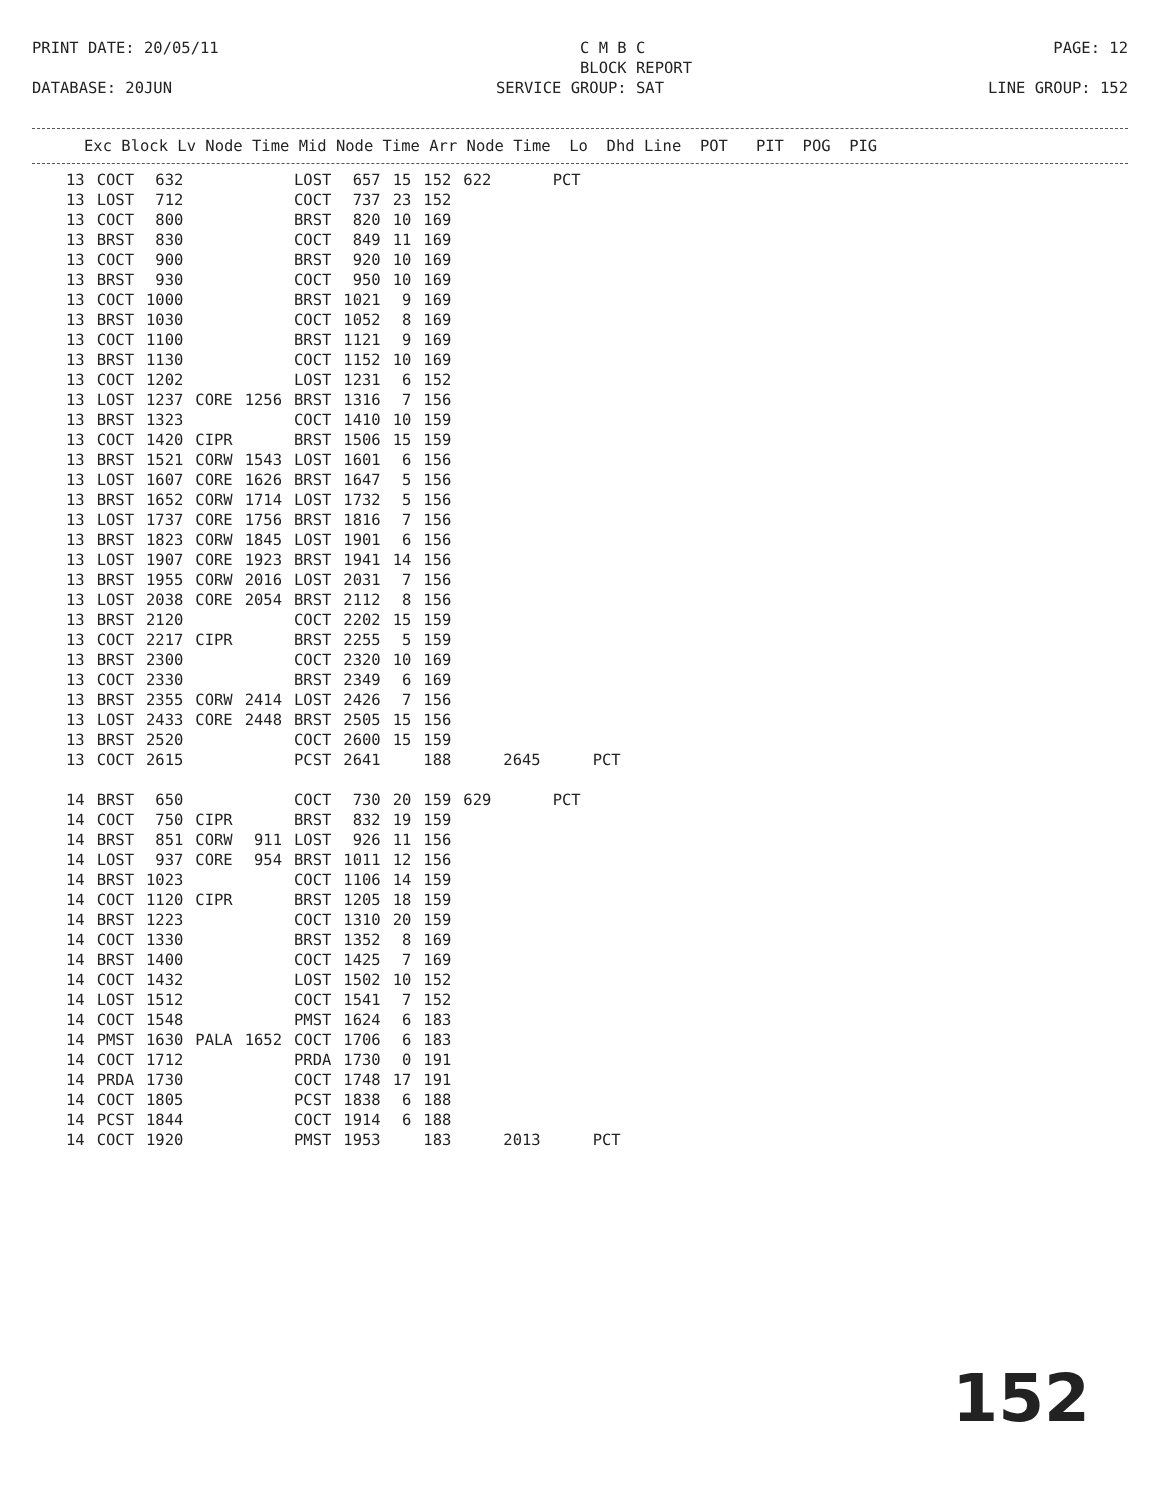PRINT DATE: 20/05/11 C M B C
BLOCK REPORT PAGE: 12
DATABASE: 20JUN SERVICE GROUP: SAT LINE GROUP: 152
Exc Block Lv Node Time Mid Node Time Arr Node Time Lo Dhd Line POT PIT POG PIG
| 13 | COCT | 632 | | | LOST | 657 | 15 | 152 | 622 | | PCT | |
| 13 | LOST | 712 | | | COCT | 737 | 23 | 152 | | | | |
| 13 | COCT | 800 | | | BRST | 820 | 10 | 169 | | | | |
| 13 | BRST | 830 | | | COCT | 849 | 11 | 169 | | | | |
| 13 | COCT | 900 | | | BRST | 920 | 10 | 169 | | | | |
| 13 | BRST | 930 | | | COCT | 950 | 10 | 169 | | | | |
| 13 | COCT | 1000 | | | BRST | 1021 | 9 | 169 | | | | |
| 13 | BRST | 1030 | | | COCT | 1052 | 8 | 169 | | | | |
| 13 | COCT | 1100 | | | BRST | 1121 | 9 | 169 | | | | |
| 13 | BRST | 1130 | | | COCT | 1152 | 10 | 169 | | | | |
| 13 | COCT | 1202 | | | LOST | 1231 | 6 | 152 | | | | |
| 13 | LOST | 1237 | CORE | 1256 | BRST | 1316 | 7 | 156 | | | | |
| 13 | BRST | 1323 | | | COCT | 1410 | 10 | 159 | | | | |
| 13 | COCT | 1420 | CIPR | | BRST | 1506 | 15 | 159 | | | | |
| 13 | BRST | 1521 | CORW | 1543 | LOST | 1601 | 6 | 156 | | | | |
| 13 | LOST | 1607 | CORE | 1626 | BRST | 1647 | 5 | 156 | | | | |
| 13 | BRST | 1652 | CORW | 1714 | LOST | 1732 | 5 | 156 | | | | |
| 13 | LOST | 1737 | CORE | 1756 | BRST | 1816 | 7 | 156 | | | | |
| 13 | BRST | 1823 | CORW | 1845 | LOST | 1901 | 6 | 156 | | | | |
| 13 | LOST | 1907 | CORE | 1923 | BRST | 1941 | 14 | 156 | | | | |
| 13 | BRST | 1955 | CORW | 2016 | LOST | 2031 | 7 | 156 | | | | |
| 13 | LOST | 2038 | CORE | 2054 | BRST | 2112 | 8 | 156 | | | | |
| 13 | BRST | 2120 | | | COCT | 2202 | 15 | 159 | | | | |
| 13 | COCT | 2217 | CIPR | | BRST | 2255 | 5 | 159 | | | | |
| 13 | BRST | 2300 | | | COCT | 2320 | 10 | 169 | | | | |
| 13 | COCT | 2330 | | | BRST | 2349 | 6 | 169 | | | | |
| 13 | BRST | 2355 | CORW | 2414 | LOST | 2426 | 7 | 156 | | | | |
| 13 | LOST | 2433 | CORE | 2448 | BRST | 2505 | 15 | 156 | | | | |
| 13 | BRST | 2520 | | | COCT | 2600 | 15 | 159 | | | | |
| 13 | COCT | 2615 | | | PCST | 2641 | | 188 | | 2645 | | PCT |
| 14 | BRST | 650 | | | COCT | 730 | 20 | 159 | 629 | | PCT | |
| 14 | COCT | 750 | CIPR | | BRST | 832 | 19 | 159 | | | | |
| 14 | BRST | 851 | CORW | 911 | LOST | 926 | 11 | 156 | | | | |
| 14 | LOST | 937 | CORE | 954 | BRST | 1011 | 12 | 156 | | | | |
| 14 | BRST | 1023 | | | COCT | 1106 | 14 | 159 | | | | |
| 14 | COCT | 1120 | CIPR | | BRST | 1205 | 18 | 159 | | | | |
| 14 | BRST | 1223 | | | COCT | 1310 | 20 | 159 | | | | |
| 14 | COCT | 1330 | | | BRST | 1352 | 8 | 169 | | | | |
| 14 | BRST | 1400 | | | COCT | 1425 | 7 | 169 | | | | |
| 14 | COCT | 1432 | | | LOST | 1502 | 10 | 152 | | | | |
| 14 | LOST | 1512 | | | COCT | 1541 | 7 | 152 | | | | |
| 14 | COCT | 1548 | | | PMST | 1624 | 6 | 183 | | | | |
| 14 | PMST | 1630 | PALA | 1652 | COCT | 1706 | 6 | 183 | | | | |
| 14 | COCT | 1712 | | | PRDA | 1730 | 0 | 191 | | | | |
| 14 | PRDA | 1730 | | | COCT | 1748 | 17 | 191 | | | | |
| 14 | COCT | 1805 | | | PCST | 1838 | 6 | 188 | | | | |
| 14 | PCST | 1844 | | | COCT | 1914 | 6 | 188 | | | | |
| 14 | COCT | 1920 | | | PMST | 1953 | | 183 | | 2013 | | PCT |
152